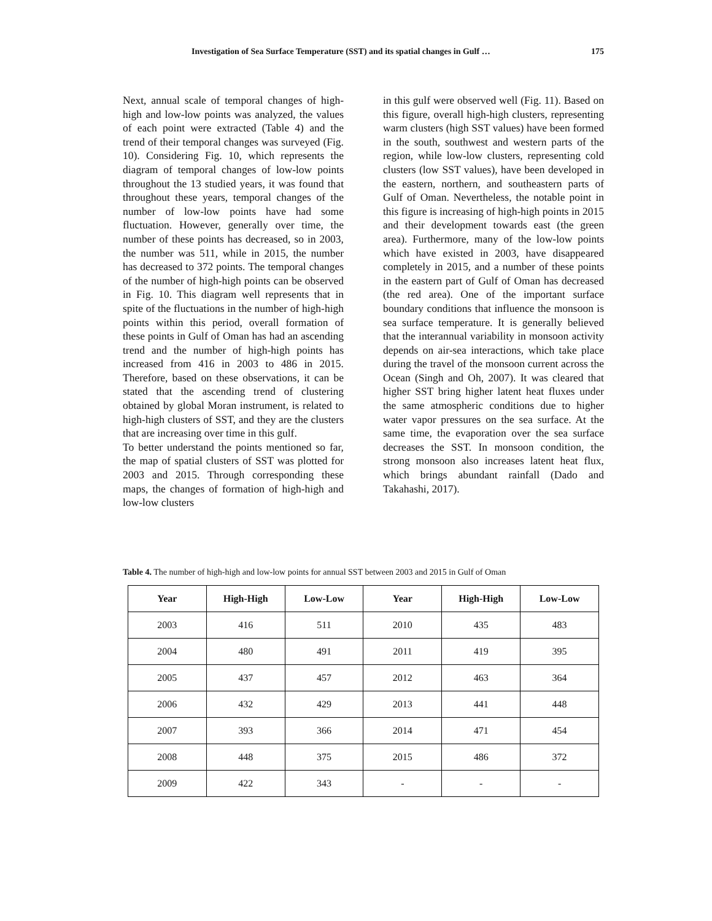Investigation of Sea Surface Temperature (SST) and its spatial changes in Gulf … 175
Next, annual scale of temporal changes of high-high and low-low points was analyzed, the values of each point were extracted (Table 4) and the trend of their temporal changes was surveyed (Fig. 10). Considering Fig. 10, which represents the diagram of temporal changes of low-low points throughout the 13 studied years, it was found that throughout these years, temporal changes of the number of low-low points have had some fluctuation. However, generally over time, the number of these points has decreased, so in 2003, the number was 511, while in 2015, the number has decreased to 372 points. The temporal changes of the number of high-high points can be observed in Fig. 10. This diagram well represents that in spite of the fluctuations in the number of high-high points within this period, overall formation of these points in Gulf of Oman has had an ascending trend and the number of high-high points has increased from 416 in 2003 to 486 in 2015. Therefore, based on these observations, it can be stated that the ascending trend of clustering obtained by global Moran instrument, is related to high-high clusters of SST, and they are the clusters that are increasing over time in this gulf.
To better understand the points mentioned so far, the map of spatial clusters of SST was plotted for 2003 and 2015. Through corresponding these maps, the changes of formation of high-high and low-low clusters
in this gulf were observed well (Fig. 11). Based on this figure, overall high-high clusters, representing warm clusters (high SST values) have been formed in the south, southwest and western parts of the region, while low-low clusters, representing cold clusters (low SST values), have been developed in the eastern, northern, and southeastern parts of Gulf of Oman. Nevertheless, the notable point in this figure is increasing of high-high points in 2015 and their development towards east (the green area). Furthermore, many of the low-low points which have existed in 2003, have disappeared completely in 2015, and a number of these points in the eastern part of Gulf of Oman has decreased (the red area). One of the important surface boundary conditions that influence the monsoon is sea surface temperature. It is generally believed that the interannual variability in monsoon activity depends on air-sea interactions, which take place during the travel of the monsoon current across the Ocean (Singh and Oh, 2007). It was cleared that higher SST bring higher latent heat fluxes under the same atmospheric conditions due to higher water vapor pressures on the sea surface. At the same time, the evaporation over the sea surface decreases the SST. In monsoon condition, the strong monsoon also increases latent heat flux, which brings abundant rainfall (Dado and Takahashi, 2017).
Table 4. The number of high-high and low-low points for annual SST between 2003 and 2015 in Gulf of Oman
| Year | High-High | Low-Low | Year | High-High | Low-Low |
| --- | --- | --- | --- | --- | --- |
| 2003 | 416 | 511 | 2010 | 435 | 483 |
| 2004 | 480 | 491 | 2011 | 419 | 395 |
| 2005 | 437 | 457 | 2012 | 463 | 364 |
| 2006 | 432 | 429 | 2013 | 441 | 448 |
| 2007 | 393 | 366 | 2014 | 471 | 454 |
| 2008 | 448 | 375 | 2015 | 486 | 372 |
| 2009 | 422 | 343 | - | - | - |